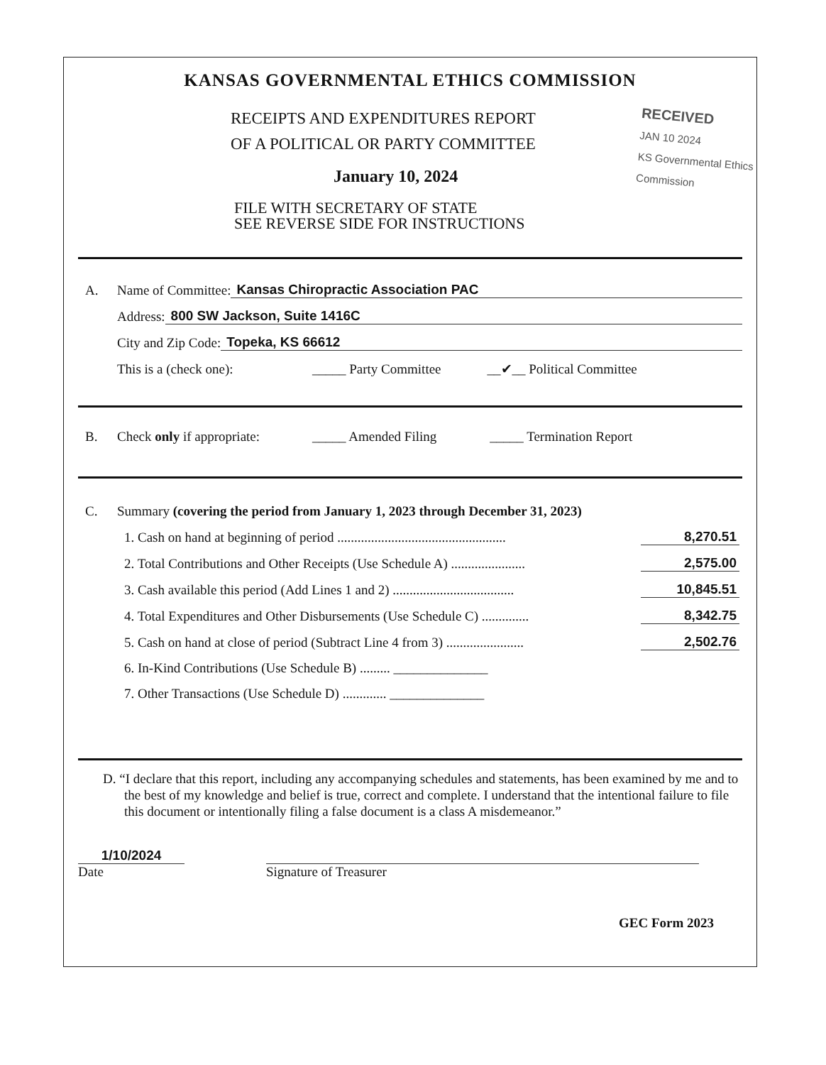KANSAS GOVERNMENTAL ETHICS COMMISSION
RECEIPTS AND EXPENDITURES REPORT
OF A POLITICAL OR PARTY COMMITTEE
RECEIVED
JAN 10 2024
KS Governmental Ethics Commission
January 10, 2024
FILE WITH SECRETARY OF STATE
SEE REVERSE SIDE FOR INSTRUCTIONS
A. Name of Committee: Kansas Chiropractic Association PAC
Address: 800 SW Jackson, Suite 1416C
City and Zip Code: Topeka, KS 66612
This is a (check one): _____ Party Committee __✔__ Political Committee
B. Check only if appropriate: _____ Amended Filing _____ Termination Report
C. Summary (covering the period from January 1, 2023 through December 31, 2023)
1. Cash on hand at beginning of period .................................................. 8,270.51
2. Total Contributions and Other Receipts (Use Schedule A) ...................... 2,575.00
3. Cash available this period (Add Lines 1 and 2) .................................... 10,845.51
4. Total Expenditures and Other Disbursements (Use Schedule C) .............. 8,342.75
5. Cash on hand at close of period (Subtract Line 4 from 3) ....................... 2,502.76
6. In-Kind Contributions (Use Schedule B) ......... ______________
7. Other Transactions (Use Schedule D) ............. ______________
D. “I declare that this report, including any accompanying schedules and statements, has been examined by me and to the best of my knowledge and belief is true, correct and complete. I understand that the intentional failure to file this document or intentionally filing a false document is a class A misdemeanor.”
1/10/2024
Date
Signature of Treasurer
GEC Form 2023